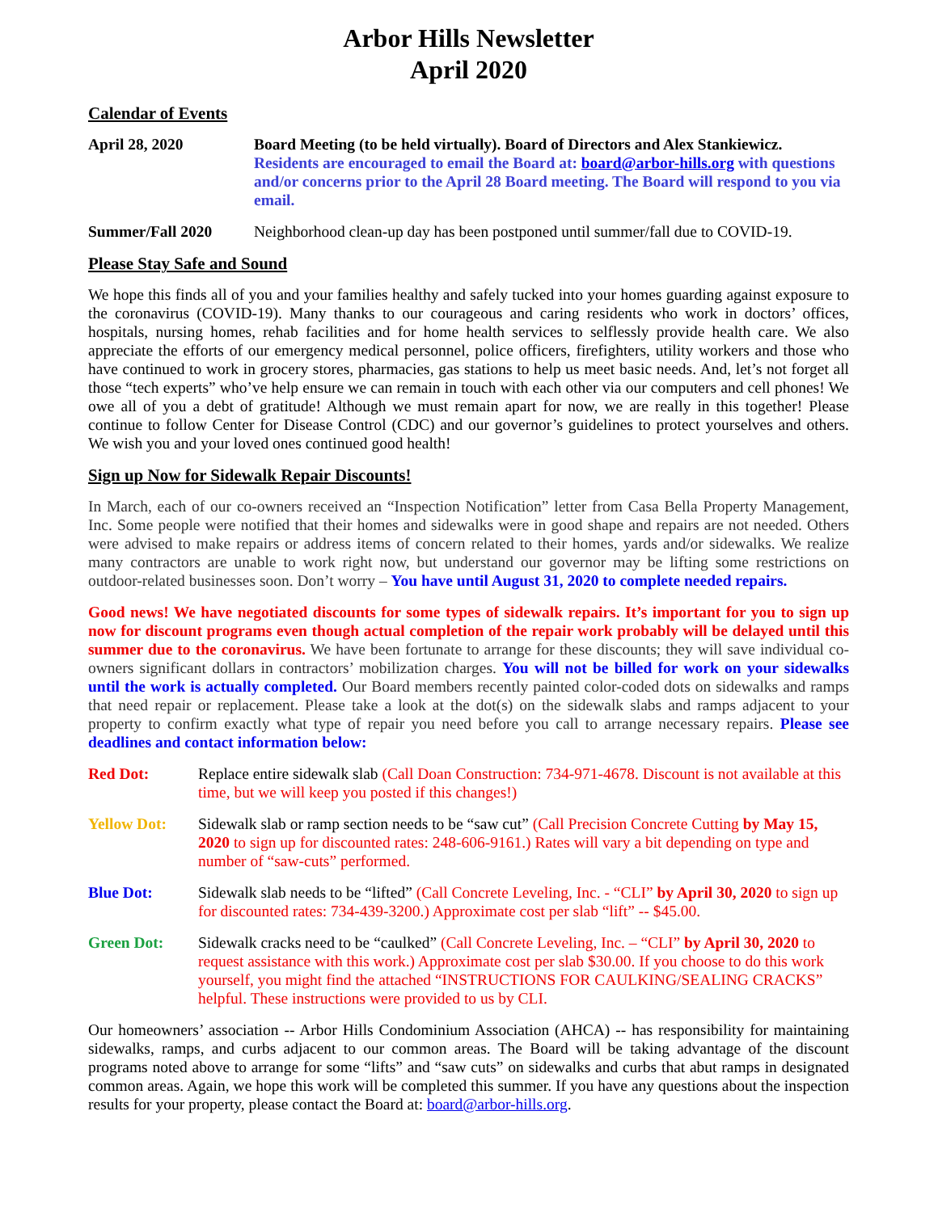Arbor Hills Newsletter
April 2020
Calendar of Events
April 28, 2020 Board Meeting (to be held virtually). Board of Directors and Alex Stankiewicz. Residents are encouraged to email the Board at: board@arbor-hills.org with questions and/or concerns prior to the April 28 Board meeting. The Board will respond to you via email.
Summer/Fall 2020 Neighborhood clean-up day has been postponed until summer/fall due to COVID-19.
Please Stay Safe and Sound
We hope this finds all of you and your families healthy and safely tucked into your homes guarding against exposure to the coronavirus (COVID-19). Many thanks to our courageous and caring residents who work in doctors’ offices, hospitals, nursing homes, rehab facilities and for home health services to selflessly provide health care. We also appreciate the efforts of our emergency medical personnel, police officers, firefighters, utility workers and those who have continued to work in grocery stores, pharmacies, gas stations to help us meet basic needs. And, let’s not forget all those “tech experts” who’ve help ensure we can remain in touch with each other via our computers and cell phones! We owe all of you a debt of gratitude! Although we must remain apart for now, we are really in this together! Please continue to follow Center for Disease Control (CDC) and our governor’s guidelines to protect yourselves and others. We wish you and your loved ones continued good health!
Sign up Now for Sidewalk Repair Discounts!
In March, each of our co-owners received an “Inspection Notification” letter from Casa Bella Property Management, Inc. Some people were notified that their homes and sidewalks were in good shape and repairs are not needed. Others were advised to make repairs or address items of concern related to their homes, yards and/or sidewalks. We realize many contractors are unable to work right now, but understand our governor may be lifting some restrictions on outdoor-related businesses soon. Don’t worry – You have until August 31, 2020 to complete needed repairs.
Good news! We have negotiated discounts for some types of sidewalk repairs. It’s important for you to sign up now for discount programs even though actual completion of the repair work probably will be delayed until this summer due to the coronavirus. We have been fortunate to arrange for these discounts; they will save individual co-owners significant dollars in contractors’ mobilization charges. You will not be billed for work on your sidewalks until the work is actually completed. Our Board members recently painted color-coded dots on sidewalks and ramps that need repair or replacement. Please take a look at the dot(s) on the sidewalk slabs and ramps adjacent to your property to confirm exactly what type of repair you need before you call to arrange necessary repairs. Please see deadlines and contact information below:
Red Dot: Replace entire sidewalk slab (Call Doan Construction: 734-971-4678. Discount is not available at this time, but we will keep you posted if this changes!)
Yellow Dot: Sidewalk slab or ramp section needs to be “saw cut” (Call Precision Concrete Cutting by May 15, 2020 to sign up for discounted rates: 248-606-9161.) Rates will vary a bit depending on type and number of “saw-cuts” performed.
Blue Dot: Sidewalk slab needs to be “lifted” (Call Concrete Leveling, Inc. - “CLI” by April 30, 2020 to sign up for discounted rates: 734-439-3200.) Approximate cost per slab “lift” -- $45.00.
Green Dot: Sidewalk cracks need to be “caulked” (Call Concrete Leveling, Inc. – “CLI” by April 30, 2020 to request assistance with this work.) Approximate cost per slab $30.00. If you choose to do this work yourself, you might find the attached “INSTRUCTIONS FOR CAULKING/SEALING CRACKS” helpful. These instructions were provided to us by CLI.
Our homeowners’ association -- Arbor Hills Condominium Association (AHCA) -- has responsibility for maintaining sidewalks, ramps, and curbs adjacent to our common areas. The Board will be taking advantage of the discount programs noted above to arrange for some “lifts” and “saw cuts” on sidewalks and curbs that abut ramps in designated common areas. Again, we hope this work will be completed this summer. If you have any questions about the inspection results for your property, please contact the Board at: board@arbor-hills.org.